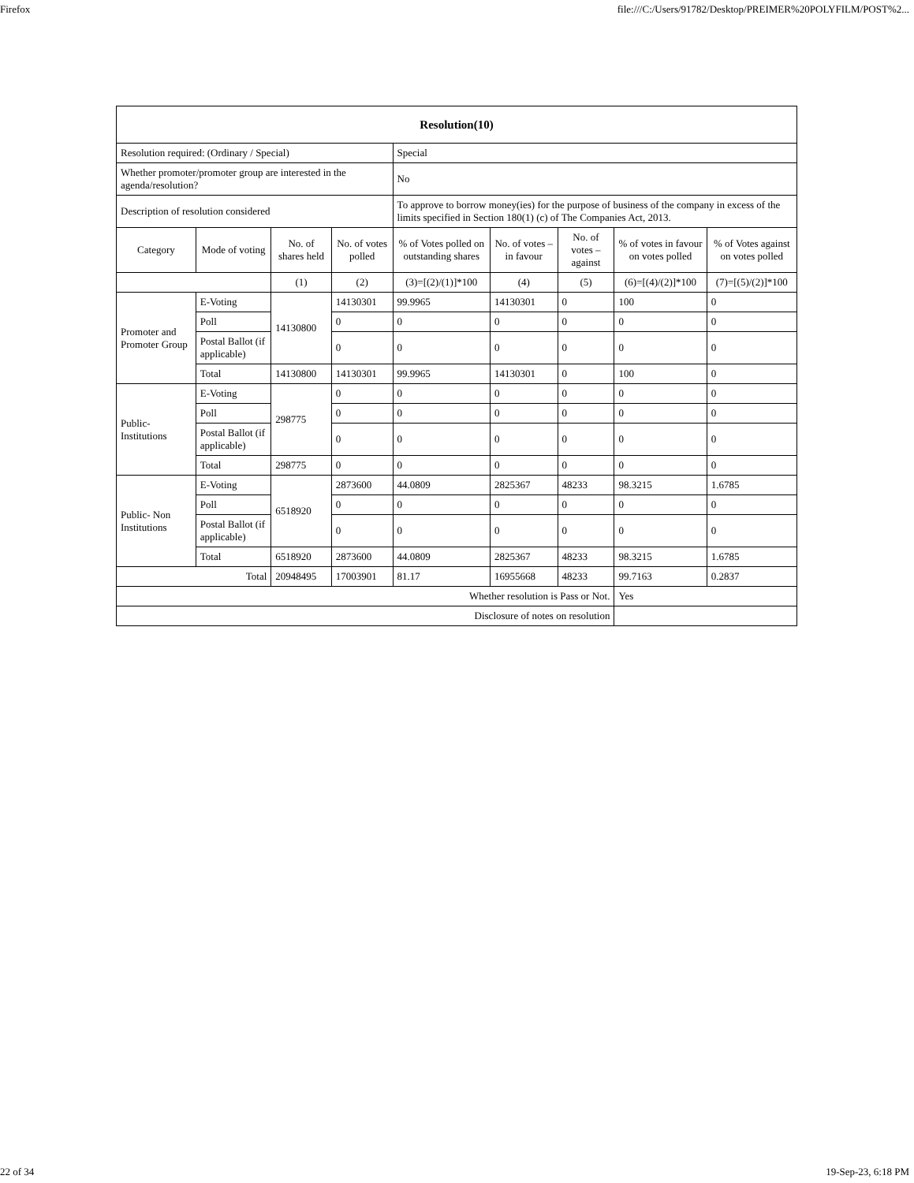Firefox file:///C:/Users/91782/Desktop/PREIMER%20POLYFILM/POST%2...
| Resolution(10) | | | | | | | | |
| --- | --- | --- | --- | --- | --- | --- | --- | --- |
| Resolution required: (Ordinary / Special) | | | | Special | | | | |
| Whether promoter/promoter group are interested in the agenda/resolution? | | | | No | | | | |
| Description of resolution considered | | | | To approve to borrow money(ies) for the purpose of business of the company in excess of the limits specified in Section 180(1) (c) of The Companies Act, 2013. | | | | |
| Category | Mode of voting | No. of shares held | No. of votes polled | % of Votes polled on outstanding shares | No. of votes – in favour | No. of votes – against | % of votes in favour on votes polled | % of Votes against on votes polled |
| | | (1) | (2) | (3)=[(2)/(1)]*100 | (4) | (5) | (6)=[(4)/(2)]*100 | (7)=[(5)/(2)]*100 |
| Promoter and Promoter Group | E-Voting | 14130800 | 14130301 | 99.9965 | 14130301 | 0 | 100 | 0 |
| | Poll | | 0 | 0 | 0 | 0 | 0 | 0 |
| | Postal Ballot (if applicable) | | 0 | 0 | 0 | 0 | 0 | 0 |
| | Total | 14130800 | 14130301 | 99.9965 | 14130301 | 0 | 100 | 0 |
| Public- Institutions | E-Voting | 298775 | 0 | 0 | 0 | 0 | 0 | 0 |
| | Poll | | 0 | 0 | 0 | 0 | 0 | 0 |
| | Postal Ballot (if applicable) | | 0 | 0 | 0 | 0 | 0 | 0 |
| | Total | 298775 | 0 | 0 | 0 | 0 | 0 | 0 |
| Public- Non Institutions | E-Voting | 6518920 | 2873600 | 44.0809 | 2825367 | 48233 | 98.3215 | 1.6785 |
| | Poll | | 0 | 0 | 0 | 0 | 0 | 0 |
| | Postal Ballot (if applicable) | | 0 | 0 | 0 | 0 | 0 | 0 |
| | Total | 6518920 | 2873600 | 44.0809 | 2825367 | 48233 | 98.3215 | 1.6785 |
| Total | | 20948495 | 17003901 | 81.17 | 16955668 | 48233 | 99.7163 | 0.2837 |
| Whether resolution is Pass or Not. | | | | | | | Yes | |
| Disclosure of notes on resolution | | | | | | | | |
22 of 34 19-Sep-23, 6:18 PM